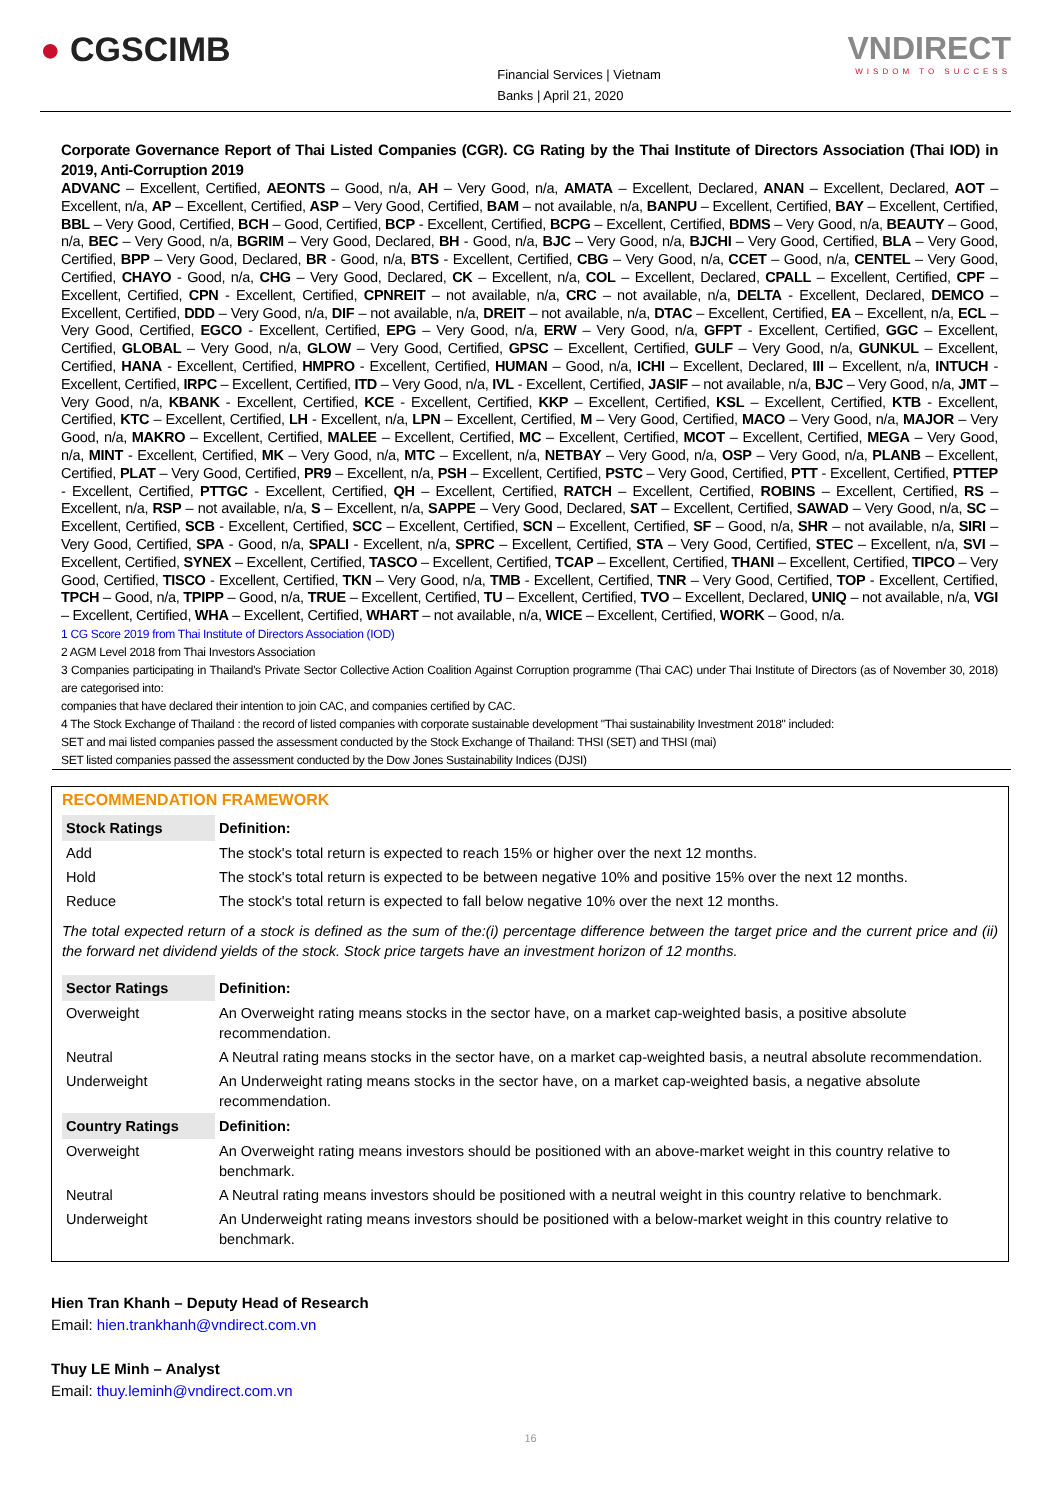● CGSCIMB
Financial Services | Vietnam
Banks | April 21, 2020
VNDIRECT
WISDOM TO SUCCESS
Corporate Governance Report of Thai Listed Companies (CGR). CG Rating by the Thai Institute of Directors Association (Thai IOD) in 2019, Anti-Corruption 2019
ADVANC – Excellent, Certified, AEONTS – Good, n/a, AH – Very Good, n/a, AMATA – Excellent, Declared, ANAN – Excellent, Declared, AOT – Excellent, n/a, AP – Excellent, Certified, ASP – Very Good, Certified, BAM – not available, n/a, BANPU – Excellent, Certified, BAY – Excellent, Certified, BBL – Very Good, Certified, BCH – Good, Certified, BCP - Excellent, Certified, BCPG – Excellent, Certified, BDMS – Very Good, n/a, BEAUTY – Good, n/a, BEC – Very Good, n/a, BGRIM – Very Good, Declared, BH - Good, n/a, BJC – Very Good, n/a, BJCHI – Very Good, Certified, BLA – Very Good, Certified, BPP – Very Good, Declared, BR - Good, n/a, BTS - Excellent, Certified, CBG – Very Good, n/a, CCET – Good, n/a, CENTEL – Very Good, Certified, CHAYO - Good, n/a, CHG – Very Good, Declared, CK – Excellent, n/a, COL – Excellent, Declared, CPALL – Excellent, Certified, CPF – Excellent, Certified, CPN - Excellent, Certified, CPNREIT – not available, n/a, CRC – not available, n/a, DELTA - Excellent, Declared, DEMCO – Excellent, Certified, DDD – Very Good, n/a, DIF – not available, n/a, DREIT – not available, n/a, DTAC – Excellent, Certified, EA – Excellent, n/a, ECL – Very Good, Certified, EGCO - Excellent, Certified, EPG – Very Good, n/a, ERW – Very Good, n/a, GFPT - Excellent, Certified, GGC – Excellent, Certified, GLOBAL – Very Good, n/a, GLOW – Very Good, Certified, GPSC – Excellent, Certified, GULF – Very Good, n/a, GUNKUL – Excellent, Certified, HANA - Excellent, Certified, HMPRO - Excellent, Certified, HUMAN – Good, n/a, ICHI – Excellent, Declared, III – Excellent, n/a, INTUCH - Excellent, Certified, IRPC – Excellent, Certified, ITD – Very Good, n/a, IVL - Excellent, Certified, JASIF – not available, n/a, BJC – Very Good, n/a, JMT – Very Good, n/a, KBANK - Excellent, Certified, KCE - Excellent, Certified, KKP – Excellent, Certified, KSL – Excellent, Certified, KTB - Excellent, Certified, KTC – Excellent, Certified, LH - Excellent, n/a, LPN – Excellent, Certified, M – Very Good, Certified, MACO – Very Good, n/a, MAJOR – Very Good, n/a, MAKRO – Excellent, Certified, MALEE – Excellent, Certified, MC – Excellent, Certified, MCOT – Excellent, Certified, MEGA – Very Good, n/a, MINT - Excellent, Certified, MK – Very Good, n/a, MTC – Excellent, n/a, NETBAY – Very Good, n/a, OSP – Very Good, n/a, PLANB – Excellent, Certified, PLAT – Very Good, Certified, PR9 – Excellent, n/a, PSH – Excellent, Certified, PSTC – Very Good, Certified, PTT - Excellent, Certified, PTTEP - Excellent, Certified, PTTGC - Excellent, Certified, QH – Excellent, Certified, RATCH – Excellent, Certified, ROBINS – Excellent, Certified, RS – Excellent, n/a, RSP – not available, n/a, S – Excellent, n/a, SAPPE – Very Good, Declared, SAT – Excellent, Certified, SAWAD – Very Good, n/a, SC – Excellent, Certified, SCB - Excellent, Certified, SCC – Excellent, Certified, SCN – Excellent, Certified, SF – Good, n/a, SHR – not available, n/a, SIRI – Very Good, Certified, SPA - Good, n/a, SPALI - Excellent, n/a, SPRC – Excellent, Certified, STA – Very Good, Certified, STEC – Excellent, n/a, SVI – Excellent, Certified, SYNEX – Excellent, Certified, TASCO – Excellent, Certified, TCAP – Excellent, Certified, THANI – Excellent, Certified, TIPCO – Very Good, Certified, TISCO - Excellent, Certified, TKN – Very Good, n/a, TMB - Excellent, Certified, TNR – Very Good, Certified, TOP - Excellent, Certified, TPCH – Good, n/a, TPIPP – Good, n/a, TRUE – Excellent, Certified, TU – Excellent, Certified, TVO – Excellent, Declared, UNIQ – not available, n/a, VGI – Excellent, Certified, WHA – Excellent, Certified, WHART – not available, n/a, WICE – Excellent, Certified, WORK – Good, n/a.
1 CG Score 2019 from Thai Institute of Directors Association (IOD)
2 AGM Level 2018 from Thai Investors Association
3 Companies participating in Thailand's Private Sector Collective Action Coalition Against Corruption programme (Thai CAC) under Thai Institute of Directors (as of November 30, 2018) are categorised into:
companies that have declared their intention to join CAC, and companies certified by CAC.
4 The Stock Exchange of Thailand : the record of listed companies with corporate sustainable development "Thai sustainability Investment 2018" included:
SET and mai listed companies passed the assessment conducted by the Stock Exchange of Thailand: THSI (SET) and THSI (mai)
SET listed companies passed the assessment conducted by the Dow Jones Sustainability Indices (DJSI)
RECOMMENDATION FRAMEWORK
| Stock Ratings | Definition: |
| --- | --- |
| Add | The stock's total return is expected to reach 15% or higher over the next 12 months. |
| Hold | The stock's total return is expected to be between negative 10% and positive 15% over the next 12 months. |
| Reduce | The stock's total return is expected to fall below negative 10% over the next 12 months. |
| The total expected return of a stock is defined as the sum of the:(i) percentage difference between the target price and the current price and (ii) the forward net dividend yields of the stock. Stock price targets have an investment horizon of 12 months. | |
| Sector Ratings | Definition: |
| Overweight | An Overweight rating means stocks in the sector have, on a market cap-weighted basis, a positive absolute recommendation. |
| Neutral | A Neutral rating means stocks in the sector have, on a market cap-weighted basis, a neutral absolute recommendation. |
| Underweight | An Underweight rating means stocks in the sector have, on a market cap-weighted basis, a negative absolute recommendation. |
| Country Ratings | Definition: |
| Overweight | An Overweight rating means investors should be positioned with an above-market weight in this country relative to benchmark. |
| Neutral | A Neutral rating means investors should be positioned with a neutral weight in this country relative to benchmark. |
| Underweight | An Underweight rating means investors should be positioned with a below-market weight in this country relative to benchmark. |
Hien Tran Khanh – Deputy Head of Research
Email: hien.trankhanh@vndirect.com.vn
Thuy LE Minh – Analyst
Email: thuy.leminh@vndirect.com.vn
16